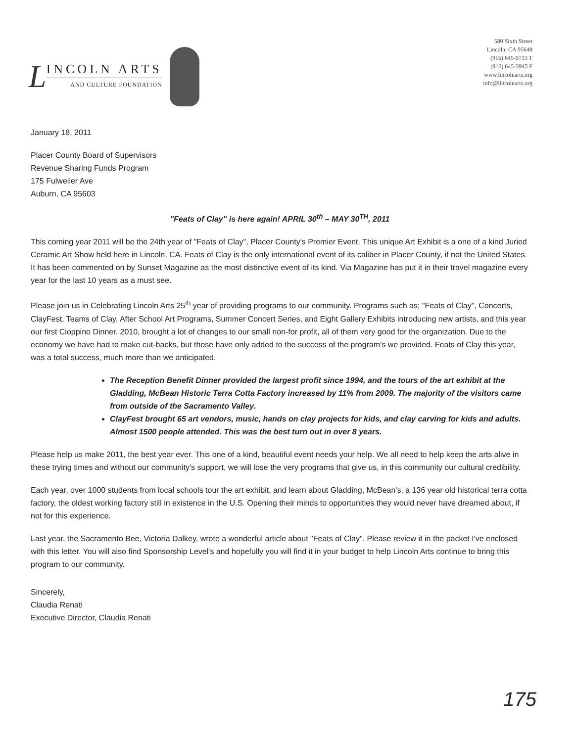L
INCOLN ARTS
AND CULTURE FOUNDATION
580 Sixth Street
Lincoln, CA 95648
(916) 645-9713 T
(916) 645-3945 F
www.lincolnarts.org
info@lincolnarts.org
January 18, 2011
Placer County Board of Supervisors
Revenue Sharing Funds Program
175 Fulweiler Ave
Auburn, CA 95603
"Feats of Clay" is here again! APRIL 30<sup>th</sup> – MAY 30<sup>TH</sup>, 2011
This coming year 2011 will be the 24th year of "Feats of Clay", Placer County's Premier Event. This unique Art Exhibit is a one of a kind Juried Ceramic Art Show held here in Lincoln, CA. Feats of Clay is the only international event of its caliber in Placer County, if not the United States. It has been commented on by Sunset Magazine as the most distinctive event of its kind. Via Magazine has put it in their travel magazine every year for the last 10 years as a must see.
Please join us in Celebrating Lincoln Arts 25<sup>th</sup> year of providing programs to our community. Programs such as; "Feats of Clay", Concerts, ClayFest, Teams of Clay, After School Art Programs, Summer Concert Series, and Eight Gallery Exhibits introducing new artists, and this year our first Cioppino Dinner. 2010, brought a lot of changes to our small non-for profit, all of them very good for the organization. Due to the economy we have had to make cut-backs, but those have only added to the success of the program's we provided. Feats of Clay this year, was a total success, much more than we anticipated.
The Reception Benefit Dinner provided the largest profit since 1994, and the tours of the art exhibit at the Gladding, McBean Historic Terra Cotta Factory increased by 11% from 2009. The majority of the visitors came from outside of the Sacramento Valley.
ClayFest brought 65 art vendors, music, hands on clay projects for kids, and clay carving for kids and adults. Almost 1500 people attended. This was the best turn out in over 8 years.
Please help us make 2011, the best year ever. This one of a kind, beautiful event needs your help. We all need to help keep the arts alive in these trying times and without our community's support, we will lose the very programs that give us, in this community our cultural credibility.
Each year, over 1000 students from local schools tour the art exhibit, and learn about Gladding, McBean's, a 136 year old historical terra cotta factory, the oldest working factory still in existence in the U.S. Opening their minds to opportunities they would never have dreamed about, if not for this experience.
Last year, the Sacramento Bee, Victoria Dalkey, wrote a wonderful article about "Feats of Clay". Please review it in the packet I've enclosed with this letter. You will also find Sponsorship Level's and hopefully you will find it in your budget to help Lincoln Arts continue to bring this program to our community.
Sincerely,
Claudia Renati
Executive Director, Claudia Renati
175